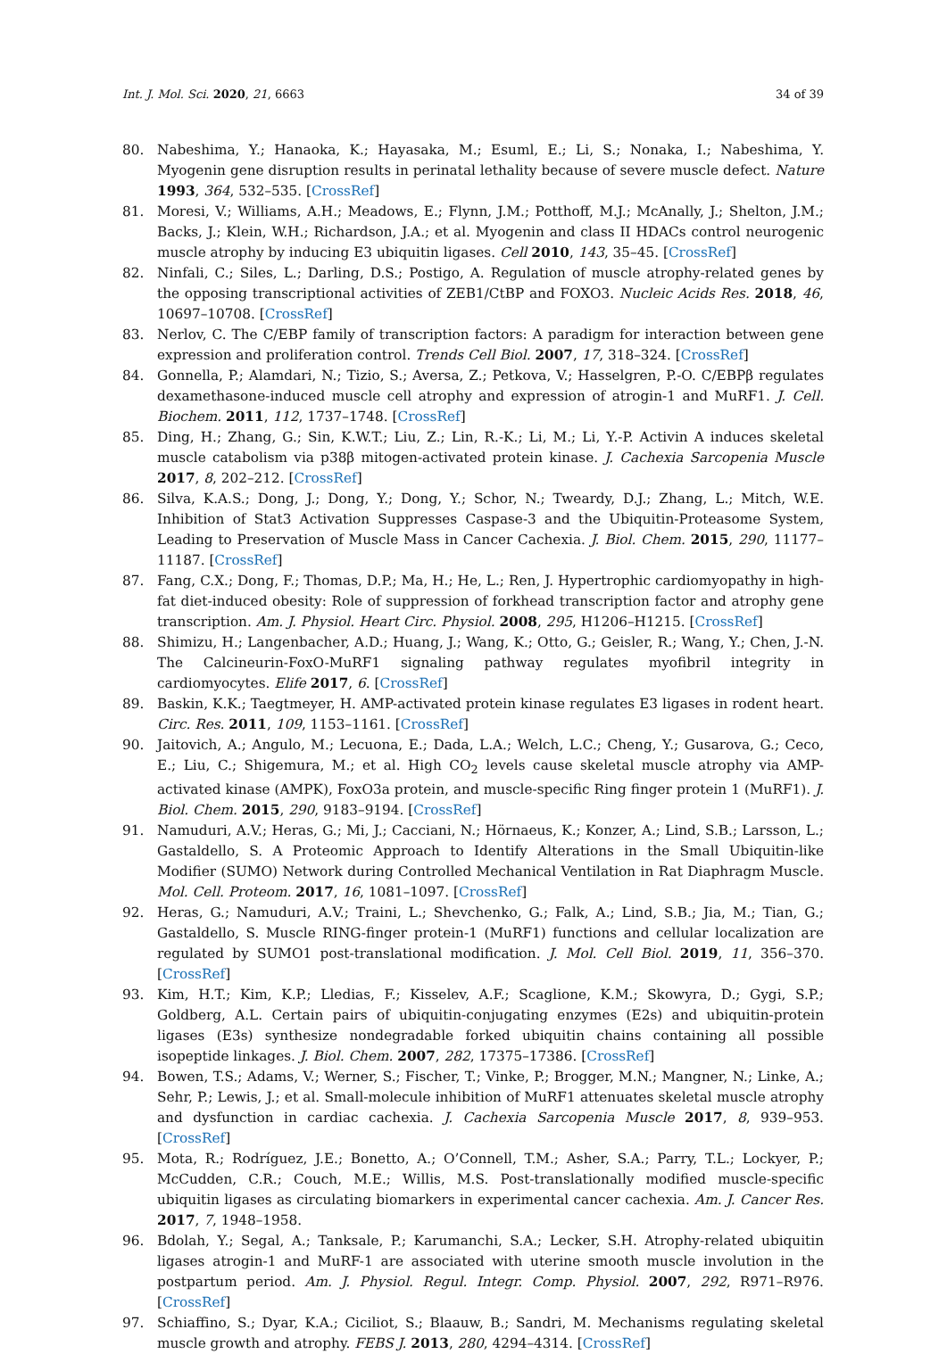Int. J. Mol. Sci. 2020, 21, 6663 34 of 39
80. Nabeshima, Y.; Hanaoka, K.; Hayasaka, M.; Esuml, E.; Li, S.; Nonaka, I.; Nabeshima, Y. Myogenin gene disruption results in perinatal lethality because of severe muscle defect. Nature 1993, 364, 532–535. [CrossRef]
81. Moresi, V.; Williams, A.H.; Meadows, E.; Flynn, J.M.; Potthoff, M.J.; McAnally, J.; Shelton, J.M.; Backs, J.; Klein, W.H.; Richardson, J.A.; et al. Myogenin and class II HDACs control neurogenic muscle atrophy by inducing E3 ubiquitin ligases. Cell 2010, 143, 35–45. [CrossRef]
82. Ninfali, C.; Siles, L.; Darling, D.S.; Postigo, A. Regulation of muscle atrophy-related genes by the opposing transcriptional activities of ZEB1/CtBP and FOXO3. Nucleic Acids Res. 2018, 46, 10697–10708. [CrossRef]
83. Nerlov, C. The C/EBP family of transcription factors: A paradigm for interaction between gene expression and proliferation control. Trends Cell Biol. 2007, 17, 318–324. [CrossRef]
84. Gonnella, P.; Alamdari, N.; Tizio, S.; Aversa, Z.; Petkova, V.; Hasselgren, P.-O. C/EBPβ regulates dexamethasone-induced muscle cell atrophy and expression of atrogin-1 and MuRF1. J. Cell. Biochem. 2011, 112, 1737–1748. [CrossRef]
85. Ding, H.; Zhang, G.; Sin, K.W.T.; Liu, Z.; Lin, R.-K.; Li, M.; Li, Y.-P. Activin A induces skeletal muscle catabolism via p38β mitogen-activated protein kinase. J. Cachexia Sarcopenia Muscle 2017, 8, 202–212. [CrossRef]
86. Silva, K.A.S.; Dong, J.; Dong, Y.; Dong, Y.; Schor, N.; Tweardy, D.J.; Zhang, L.; Mitch, W.E. Inhibition of Stat3 Activation Suppresses Caspase-3 and the Ubiquitin-Proteasome System, Leading to Preservation of Muscle Mass in Cancer Cachexia. J. Biol. Chem. 2015, 290, 11177–11187. [CrossRef]
87. Fang, C.X.; Dong, F.; Thomas, D.P.; Ma, H.; He, L.; Ren, J. Hypertrophic cardiomyopathy in high-fat diet-induced obesity: Role of suppression of forkhead transcription factor and atrophy gene transcription. Am. J. Physiol. Heart Circ. Physiol. 2008, 295, H1206–H1215. [CrossRef]
88. Shimizu, H.; Langenbacher, A.D.; Huang, J.; Wang, K.; Otto, G.; Geisler, R.; Wang, Y.; Chen, J.-N. The Calcineurin-FoxO-MuRF1 signaling pathway regulates myofibril integrity in cardiomyocytes. Elife 2017, 6. [CrossRef]
89. Baskin, K.K.; Taegtmeyer, H. AMP-activated protein kinase regulates E3 ligases in rodent heart. Circ. Res. 2011, 109, 1153–1161. [CrossRef]
90. Jaitovich, A.; Angulo, M.; Lecuona, E.; Dada, L.A.; Welch, L.C.; Cheng, Y.; Gusarova, G.; Ceco, E.; Liu, C.; Shigemura, M.; et al. High CO<sub>2</sub> levels cause skeletal muscle atrophy via AMP-activated kinase (AMPK), FoxO3a protein, and muscle-specific Ring finger protein 1 (MuRF1). J. Biol. Chem. 2015, 290, 9183–9194. [CrossRef]
91. Namuduri, A.V.; Heras, G.; Mi, J.; Cacciani, N.; Hörnaeus, K.; Konzer, A.; Lind, S.B.; Larsson, L.; Gastaldello, S. A Proteomic Approach to Identify Alterations in the Small Ubiquitin-like Modifier (SUMO) Network during Controlled Mechanical Ventilation in Rat Diaphragm Muscle. Mol. Cell. Proteom. 2017, 16, 1081–1097. [CrossRef]
92. Heras, G.; Namuduri, A.V.; Traini, L.; Shevchenko, G.; Falk, A.; Lind, S.B.; Jia, M.; Tian, G.; Gastaldello, S. Muscle RING-finger protein-1 (MuRF1) functions and cellular localization are regulated by SUMO1 post-translational modification. J. Mol. Cell Biol. 2019, 11, 356–370. [CrossRef]
93. Kim, H.T.; Kim, K.P.; Lledias, F.; Kisselev, A.F.; Scaglione, K.M.; Skowyra, D.; Gygi, S.P.; Goldberg, A.L. Certain pairs of ubiquitin-conjugating enzymes (E2s) and ubiquitin-protein ligases (E3s) synthesize nondegradable forked ubiquitin chains containing all possible isopeptide linkages. J. Biol. Chem. 2007, 282, 17375–17386. [CrossRef]
94. Bowen, T.S.; Adams, V.; Werner, S.; Fischer, T.; Vinke, P.; Brogger, M.N.; Mangner, N.; Linke, A.; Sehr, P.; Lewis, J.; et al. Small-molecule inhibition of MuRF1 attenuates skeletal muscle atrophy and dysfunction in cardiac cachexia. J. Cachexia Sarcopenia Muscle 2017, 8, 939–953. [CrossRef]
95. Mota, R.; Rodríguez, J.E.; Bonetto, A.; O’Connell, T.M.; Asher, S.A.; Parry, T.L.; Lockyer, P.; McCudden, C.R.; Couch, M.E.; Willis, M.S. Post-translationally modified muscle-specific ubiquitin ligases as circulating biomarkers in experimental cancer cachexia. Am. J. Cancer Res. 2017, 7, 1948–1958.
96. Bdolah, Y.; Segal, A.; Tanksale, P.; Karumanchi, S.A.; Lecker, S.H. Atrophy-related ubiquitin ligases atrogin-1 and MuRF-1 are associated with uterine smooth muscle involution in the postpartum period. Am. J. Physiol. Regul. Integr. Comp. Physiol. 2007, 292, R971–R976. [CrossRef]
97. Schiaffino, S.; Dyar, K.A.; Ciciliot, S.; Blaauw, B.; Sandri, M. Mechanisms regulating skeletal muscle growth and atrophy. FEBS J. 2013, 280, 4294–4314. [CrossRef]